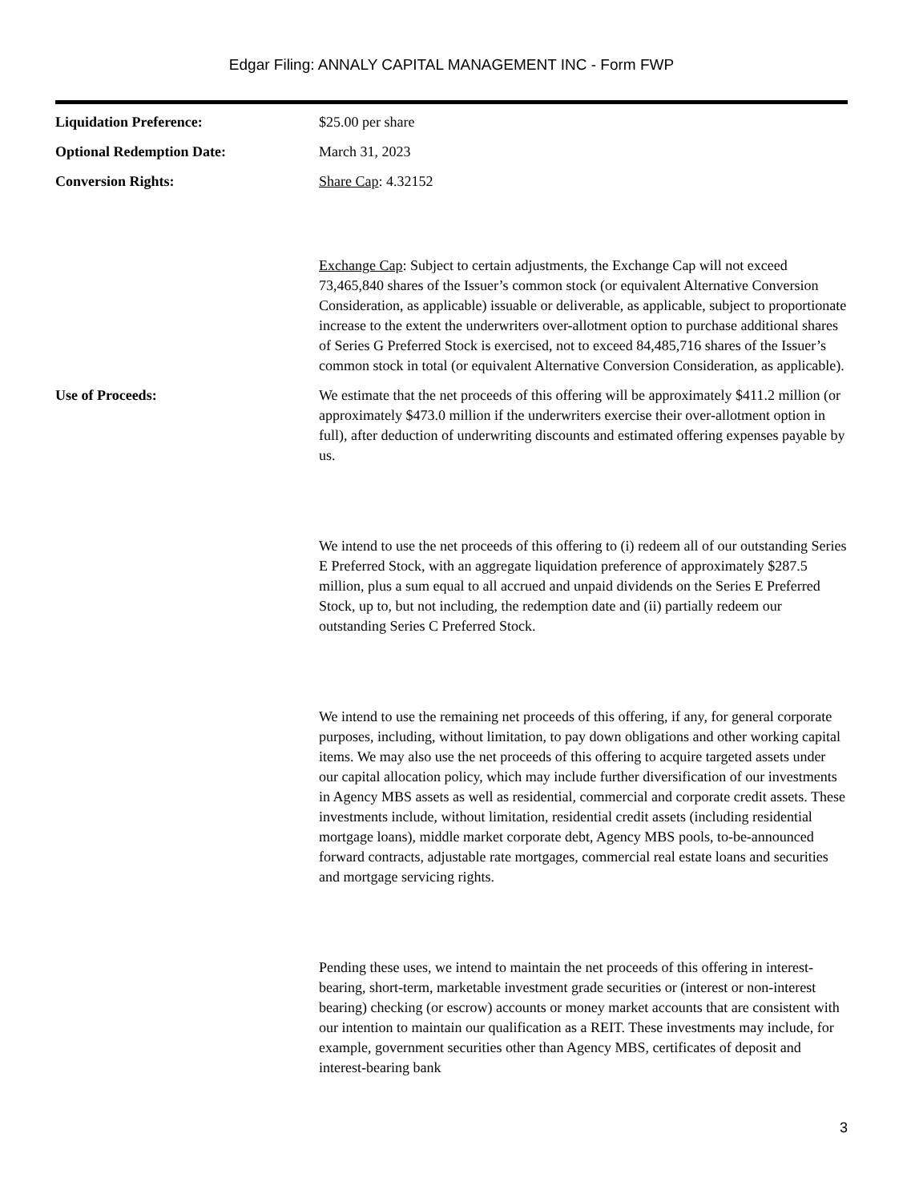Edgar Filing: ANNALY CAPITAL MANAGEMENT INC - Form FWP
| Liquidation Preference: | $25.00 per share |
| Optional Redemption Date: | March 31, 2023 |
| Conversion Rights: | Share Cap : 4.32152 Exchange Cap : Subject to certain adjustments, the Exchange Cap will not exceed 73,465,840 shares of the Issuer’s common stock (or equivalent Alternative Conversion Consideration, as applicable) issuable or deliverable, as applicable, subject to proportionate increase to the extent the underwriters over-allotment option to purchase additional shares of Series G Preferred Stock is exercised, not to exceed 84,485,716 shares of the Issuer’s common stock in total (or equivalent Alternative Conversion Consideration, as applicable). |
| Use of Proceeds: | We estimate that the net proceeds of this offering will be approximately $411.2 million (or approximately $473.0 million if the underwriters exercise their over-allotment option in full), after deduction of underwriting discounts and estimated offering expenses payable by us. We intend to use the net proceeds of this offering to (i) redeem all of our outstanding Series E Preferred Stock, with an aggregate liquidation preference of approximately $287.5 million, plus a sum equal to all accrued and unpaid dividends on the Series E Preferred Stock, up to, but not including, the redemption date and (ii) partially redeem our outstanding Series C Preferred Stock. We intend to use the remaining net proceeds of this offering, if any, for general corporate purposes, including, without limitation, to pay down obligations and other working capital items. We may also use the net proceeds of this offering to acquire targeted assets under our capital allocation policy, which may include further diversification of our investments in Agency MBS assets as well as residential, commercial and corporate credit assets. These investments include, without limitation, residential credit assets (including residential mortgage loans), middle market corporate debt, Agency MBS pools, to-be-announced forward contracts, adjustable rate mortgages, commercial real estate loans and securities and mortgage servicing rights. Pending these uses, we intend to maintain the net proceeds of this offering in interest-bearing, short-term, marketable investment grade securities or (interest or non-interest bearing) checking (or escrow) accounts or money market accounts that are consistent with our intention to maintain our qualification as a REIT. These investments may include, for example, government securities other than Agency MBS, certificates of deposit and interest-bearing bank |
3